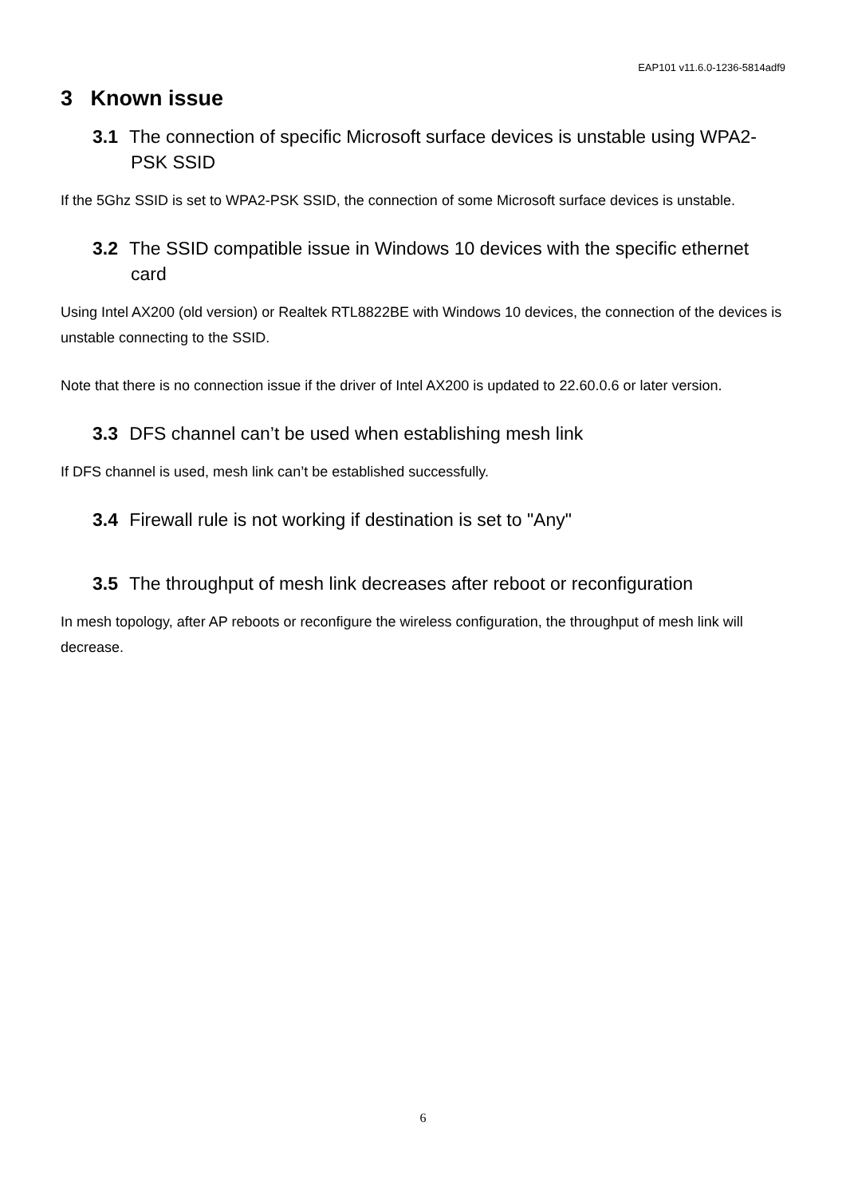EAP101 v11.6.0-1236-5814adf9
3 Known issue
3.1 The connection of specific Microsoft surface devices is unstable using WPA2-PSK SSID
If the 5Ghz SSID is set to WPA2-PSK SSID, the connection of some Microsoft surface devices is unstable.
3.2 The SSID compatible issue in Windows 10 devices with the specific ethernet card
Using Intel AX200 (old version) or Realtek RTL8822BE with Windows 10 devices, the connection of the devices is unstable connecting to the SSID.
Note that there is no connection issue if the driver of Intel AX200 is updated to 22.60.0.6 or later version.
3.3 DFS channel can’t be used when establishing mesh link
If DFS channel is used, mesh link can’t be established successfully.
3.4 Firewall rule is not working if destination is set to "Any"
3.5 The throughput of mesh link decreases after reboot or reconfiguration
In mesh topology, after AP reboots or reconfigure the wireless configuration, the throughput of mesh link will decrease.
6